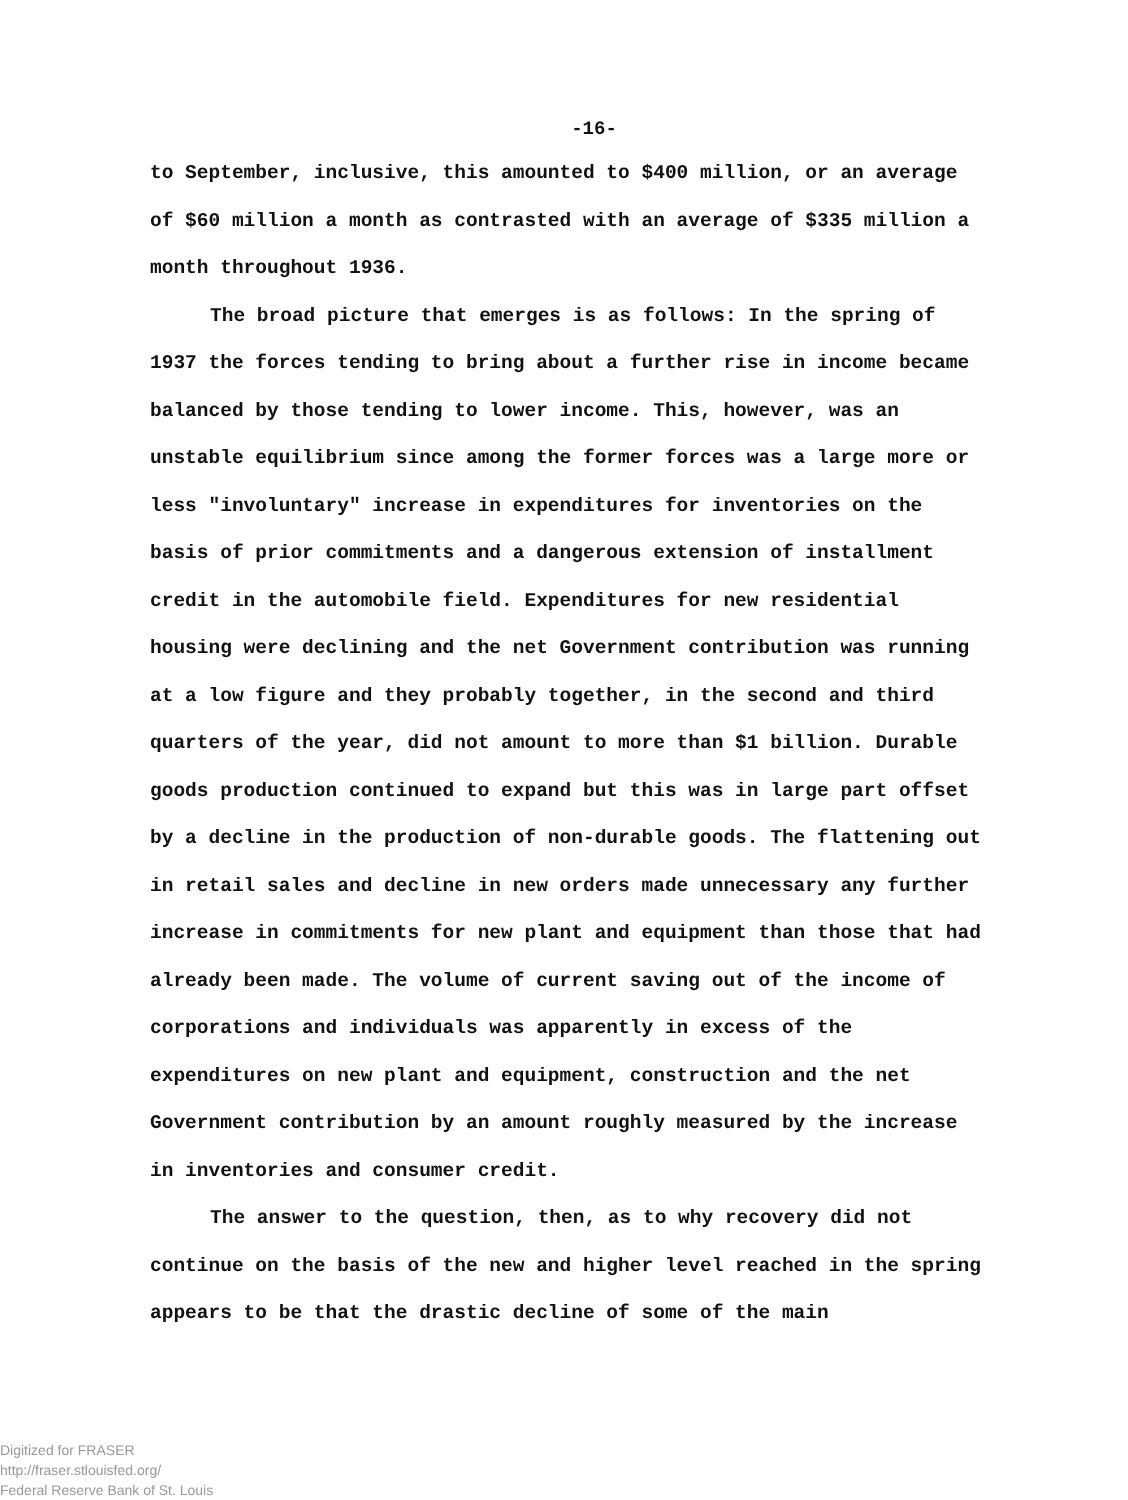-16-
to September, inclusive, this amounted to $400 million, or an average of $60 million a month as contrasted with an average of $335 million a month throughout 1936.
The broad picture that emerges is as follows: In the spring of 1937 the forces tending to bring about a further rise in income became balanced by those tending to lower income. This, however, was an unstable equilibrium since among the former forces was a large more or less "involuntary" increase in expenditures for inventories on the basis of prior commitments and a dangerous extension of installment credit in the automobile field. Expenditures for new residential housing were declining and the net Government contribution was running at a low figure and they probably together, in the second and third quarters of the year, did not amount to more than $1 billion. Durable goods production continued to expand but this was in large part offset by a decline in the production of non-durable goods. The flattening out in retail sales and decline in new orders made unnecessary any further increase in commitments for new plant and equipment than those that had already been made. The volume of current saving out of the income of corporations and individuals was apparently in excess of the expenditures on new plant and equipment, construction and the net Government contribution by an amount roughly measured by the increase in inventories and consumer credit.
The answer to the question, then, as to why recovery did not continue on the basis of the new and higher level reached in the spring appears to be that the drastic decline of some of the main
Digitized for FRASER
http://fraser.stlouisfed.org/
Federal Reserve Bank of St. Louis